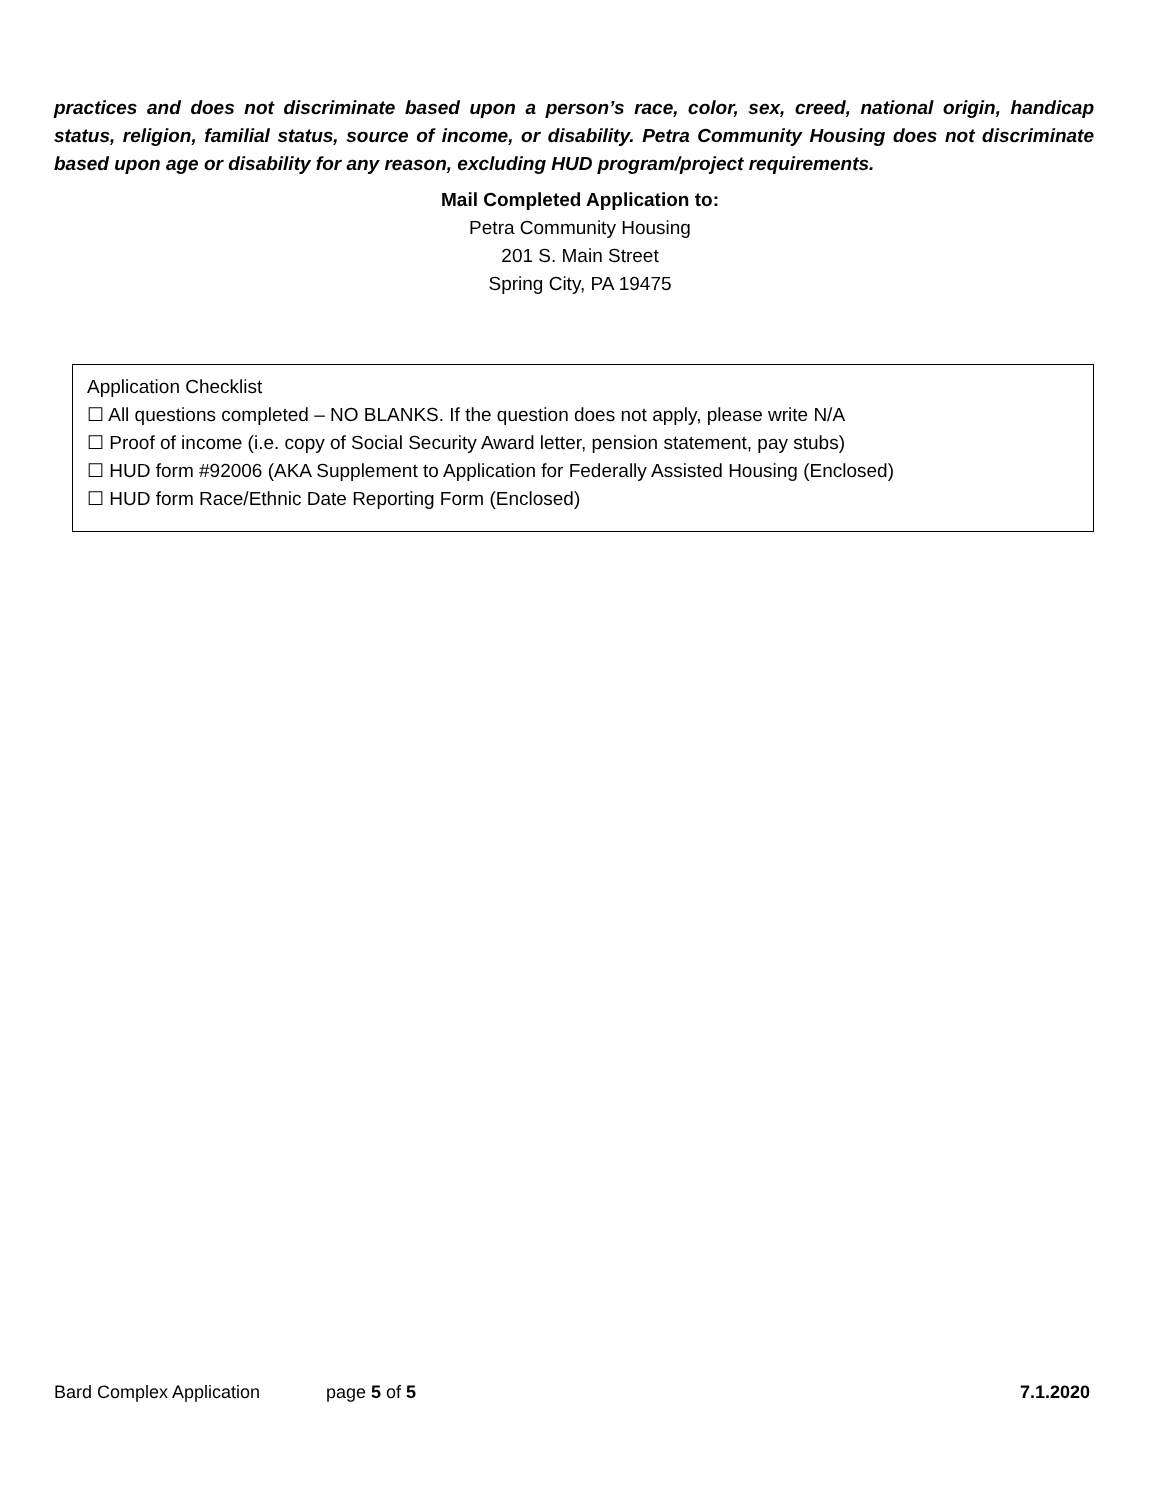practices and does not discriminate based upon a person’s race, color, sex, creed, national origin, handicap status, religion, familial status, source of income, or disability. Petra Community Housing does not discriminate based upon age or disability for any reason, excluding HUD program/project requirements.
Mail Completed Application to:
Petra Community Housing
201 S. Main Street
Spring City, PA 19475
Application Checklist
☐ All questions completed – NO BLANKS. If the question does not apply, please write N/A
☐ Proof of income (i.e. copy of Social Security Award letter, pension statement, pay stubs)
☐ HUD form #92006 (AKA Supplement to Application for Federally Assisted Housing (Enclosed)
☐ HUD form Race/Ethnic Date Reporting Form (Enclosed)
Bard Complex Application page 5 of 5 7.1.2020